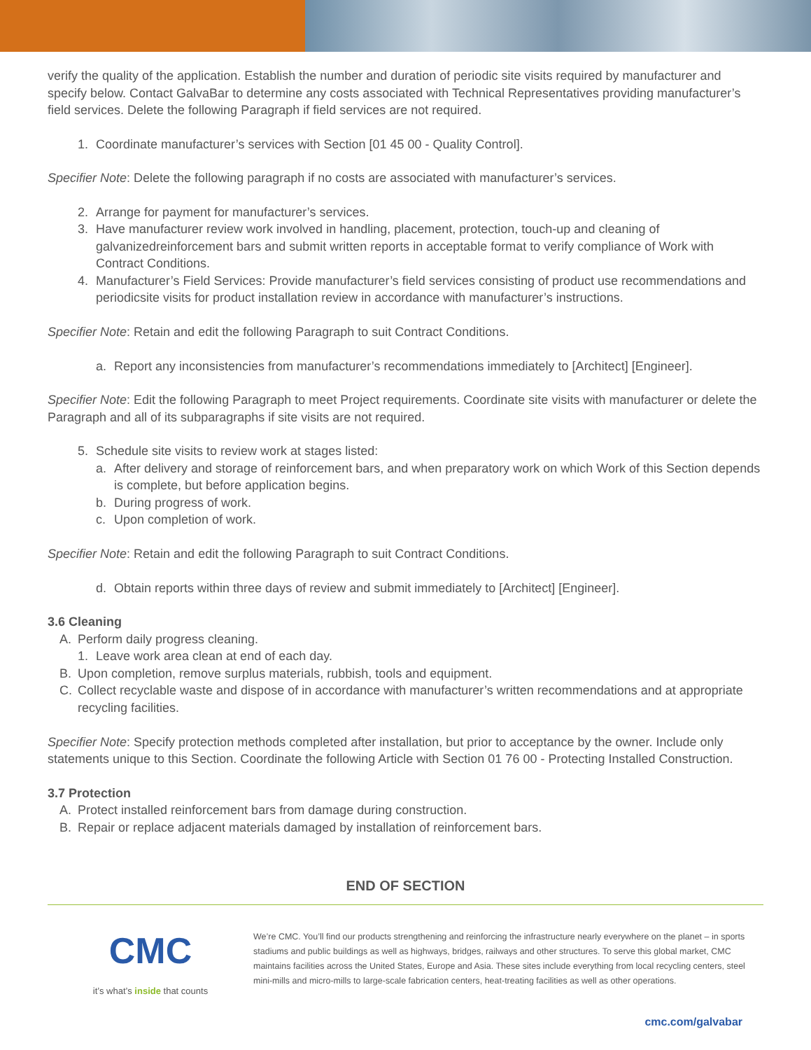verify the quality of the application. Establish the number and duration of periodic site visits required by manufacturer and specify below. Contact GalvaBar to determine any costs associated with Technical Representatives providing manufacturer’s field services. Delete the following Paragraph if field services are not required.
1. Coordinate manufacturer’s services with Section [01 45 00 - Quality Control].
Specifier Note: Delete the following paragraph if no costs are associated with manufacturer’s services.
2. Arrange for payment for manufacturer’s services.
3. Have manufacturer review work involved in handling, placement, protection, touch-up and cleaning of galvanizedreinforcement bars and submit written reports in acceptable format to verify compliance of Work with Contract Conditions.
4. Manufacturer’s Field Services: Provide manufacturer’s field services consisting of product use recommendations and periodicsite visits for product installation review in accordance with manufacturer’s instructions.
Specifier Note: Retain and edit the following Paragraph to suit Contract Conditions.
a. Report any inconsistencies from manufacturer’s recommendations immediately to [Architect] [Engineer].
Specifier Note: Edit the following Paragraph to meet Project requirements. Coordinate site visits with manufacturer or delete the Paragraph and all of its subparagraphs if site visits are not required.
5. Schedule site visits to review work at stages listed:
a. After delivery and storage of reinforcement bars, and when preparatory work on which Work of this Section depends is complete, but before application begins.
b. During progress of work.
c. Upon completion of work.
Specifier Note: Retain and edit the following Paragraph to suit Contract Conditions.
d. Obtain reports within three days of review and submit immediately to [Architect] [Engineer].
3.6 Cleaning
A. Perform daily progress cleaning.
1. Leave work area clean at end of each day.
B. Upon completion, remove surplus materials, rubbish, tools and equipment.
C. Collect recyclable waste and dispose of in accordance with manufacturer’s written recommendations and at appropriate recycling facilities.
Specifier Note: Specify protection methods completed after installation, but prior to acceptance by the owner. Include only statements unique to this Section. Coordinate the following Article with Section 01 76 00 - Protecting Installed Construction.
3.7 Protection
A. Protect installed reinforcement bars from damage during construction.
B. Repair or replace adjacent materials damaged by installation of reinforcement bars.
END OF SECTION
CMC
it’s what’s inside that counts
We’re CMC. You’ll find our products strengthening and reinforcing the infrastructure nearly everywhere on the planet – in sports stadiums and public buildings as well as highways, bridges, railways and other structures. To serve this global market, CMC maintains facilities across the United States, Europe and Asia. These sites include everything from local recycling centers, steel mini-mills and micro-mills to large-scale fabrication centers, heat-treating facilities as well as other operations.
cmc.com/galvabar